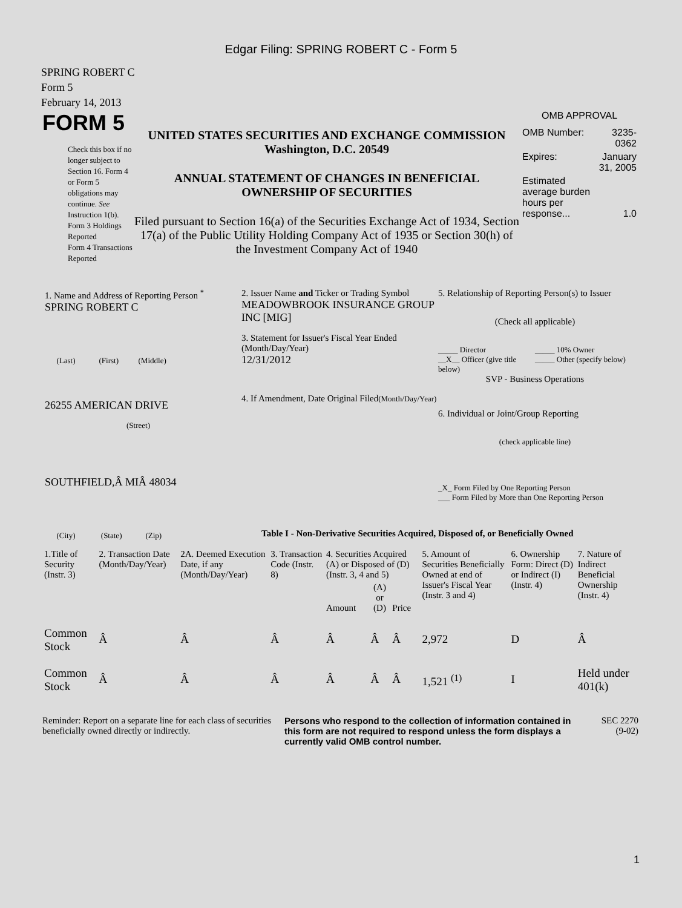Edgar Filing: SPRING ROBERT C - Form 5
SPRING ROBERT C
Form 5
February 14, 2013
FORM 5
Check this box if no longer subject to Section 16. Form 4 or Form 5 obligations may continue. See Instruction 1(b).
Form 3 Holdings Reported
Form 4 Transactions Reported
UNITED STATES SECURITIES AND EXCHANGE COMMISSION
Washington, D.C. 20549
ANNUAL STATEMENT OF CHANGES IN BENEFICIAL
OWNERSHIP OF SECURITIES
Filed pursuant to Section 16(a) of the Securities Exchange Act of 1934, Section 17(a) of the Public Utility Holding Company Act of 1935 or Section 30(h) of the Investment Company Act of 1940
OMB APPROVAL
| OMB Number: | 3235-0362 |
| Expires: | January 31, 2005 |
| Estimated average burden hours per response... | 1.0 |
1. Name and Address of Reporting Person <sup>*</sup>
SPRING ROBERT C
(Last) (First) (Middle)
26255 AMERICAN DRIVE
(Street)
SOUTHFIELD,Â MIÂ 48034
(City) (State) (Zip)
2. Issuer Name and Ticker or Trading Symbol
MEADOWBROOK INSURANCE GROUP INC [MIG]
3. Statement for Issuer's Fiscal Year Ended (Month/Day/Year)
12/31/2012
4. If Amendment, Date Original Filed(Month/Day/Year)
5. Relationship of Reporting Person(s) to Issuer
(Check all applicable)
_____ Director
__X__ Officer (give title below)
_____ 10% Owner
_____ Other (specify below)
SVP - Business Operations
6. Individual or Joint/Group Reporting
(check applicable line)
_X_ Form Filed by One Reporting Person
___ Form Filed by More than One Reporting Person
Table I - Non-Derivative Securities Acquired, Disposed of, or Beneficially Owned
| 1.Title of Security (Instr. 3) | 2. Transaction Date (Month/Day/Year) | 2A. Deemed Execution Date, if any (Month/Day/Year) | 3. Transaction Code (Instr. 8) | 4. Securities Acquired (A) or Disposed of (D) (Instr. 3, 4 and 5) | | | 5. Amount of Securities Beneficially Owned at end of Issuer's Fiscal Year (Instr. 3 and 4) | 6. Ownership Form: Direct (D) or Indirect (I) (Instr. 4) | 7. Nature of Indirect Beneficial Ownership (Instr. 4) |
| --- | --- | --- | --- | --- | --- | --- | --- | --- | --- |
| | | | | Amount | (A) or (D) | Price | | | |
| Common Stock | Â | Â | Â | Â | Â | Â | 2,972 | D | Â |
| Common Stock | Â | Â | Â | Â | Â | Â | 1,521 <sup>(1)</sup> | I | Held under 401(k) |
Reminder: Report on a separate line for each class of securities beneficially owned directly or indirectly.
Persons who respond to the collection of information contained in this form are not required to respond unless the form displays a currently valid OMB control number.
SEC 2270
(9-02)
1